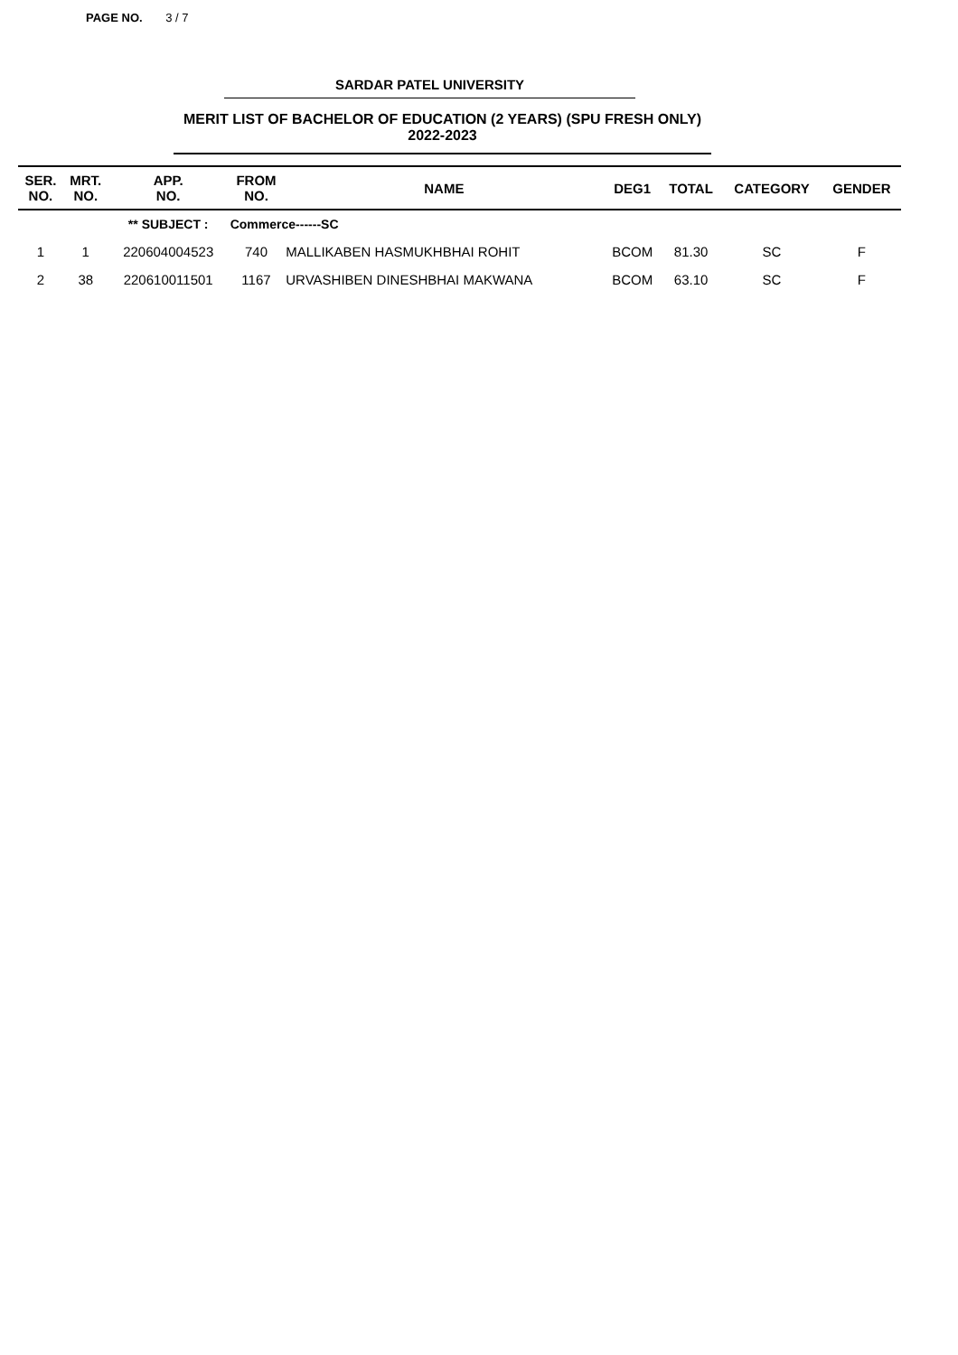PAGE NO. 3 / 7
SARDAR PATEL UNIVERSITY
MERIT LIST OF BACHELOR OF EDUCATION (2 YEARS) (SPU FRESH ONLY) 2022-2023
| SER. NO. | MRT. NO. | APP. NO. | FROM NO. | NAME | DEG1 | TOTAL | CATEGORY | GENDER |
| --- | --- | --- | --- | --- | --- | --- | --- | --- |
| | | ** SUBJECT : | Commerce------SC | | | | | |
| 1 | 1 | 220604004523 | 740 | MALLIKABEN HASMUKHBHAI ROHIT | BCOM | 81.30 | SC | F |
| 2 | 38 | 220610011501 | 1167 | URVASHIBEN DINESHBHAI MAKWANA | BCOM | 63.10 | SC | F |